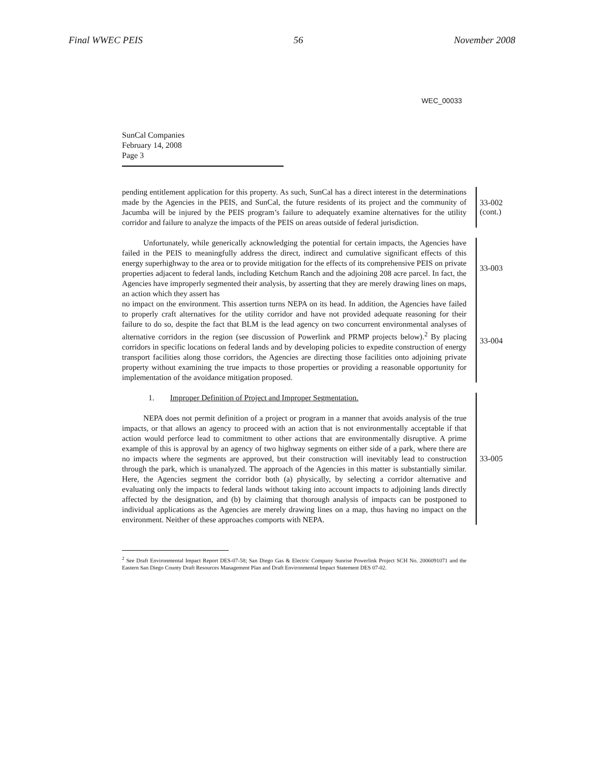Final WWEC PEIS 56 November 2008
WEC_00033
SunCal Companies
February 14, 2008
Page 3
pending entitlement application for this property. As such, SunCal has a direct interest in the determinations made by the Agencies in the PEIS, and SunCal, the future residents of its project and the community of Jacumba will be injured by the PEIS program’s failure to adequately examine alternatives for the utility corridor and failure to analyze the impacts of the PEIS on areas outside of federal jurisdiction.
33-002
(cont.)
Unfortunately, while generically acknowledging the potential for certain impacts, the Agencies have failed in the PEIS to meaningfully address the direct, indirect and cumulative significant effects of this energy superhighway to the area or to provide mitigation for the effects of its comprehensive PEIS on private properties adjacent to federal lands, including Ketchum Ranch and the adjoining 208 acre parcel. In fact, the Agencies have improperly segmented their analysis, by asserting that they are merely drawing lines on maps, an action which they assert has
33-003
no impact on the environment. This assertion turns NEPA on its head. In addition, the Agencies have failed to properly craft alternatives for the utility corridor and have not provided adequate reasoning for their failure to do so, despite the fact that BLM is the lead agency on two concurrent environmental analyses of alternative corridors in the region (see discussion of Powerlink and PRMP projects below).<sup>2</sup> By placing corridors in specific locations on federal lands and by developing policies to expedite construction of energy transport facilities along those corridors, the Agencies are directing those facilities onto adjoining private property without examining the true impacts to those properties or providing a reasonable opportunity for implementation of the avoidance mitigation proposed.
33-004
1. Improper Definition of Project and Improper Segmentation.
NEPA does not permit definition of a project or program in a manner that avoids analysis of the true impacts, or that allows an agency to proceed with an action that is not environmentally acceptable if that action would perforce lead to commitment to other actions that are environmentally disruptive. A prime example of this is approval by an agency of two highway segments on either side of a park, where there are no impacts where the segments are approved, but their construction will inevitably lead to construction through the park, which is unanalyzed. The approach of the Agencies in this matter is substantially similar. Here, the Agencies segment the corridor both (a) physically, by selecting a corridor alternative and evaluating only the impacts to federal lands without taking into account impacts to adjoining lands directly affected by the designation, and (b) by claiming that thorough analysis of impacts can be postponed to individual applications as the Agencies are merely drawing lines on a map, thus having no impact on the environment. Neither of these approaches comports with NEPA.
33-005
<sup>2</sup> See Draft Environmental Impact Report DES-07-58; San Diego Gas & Electric Company Sunrise Powerlink Project SCH No. 2006091071 and the Eastern San Diego County Draft Resources Management Plan and Draft Environmental Impact Statement DES 07-02.